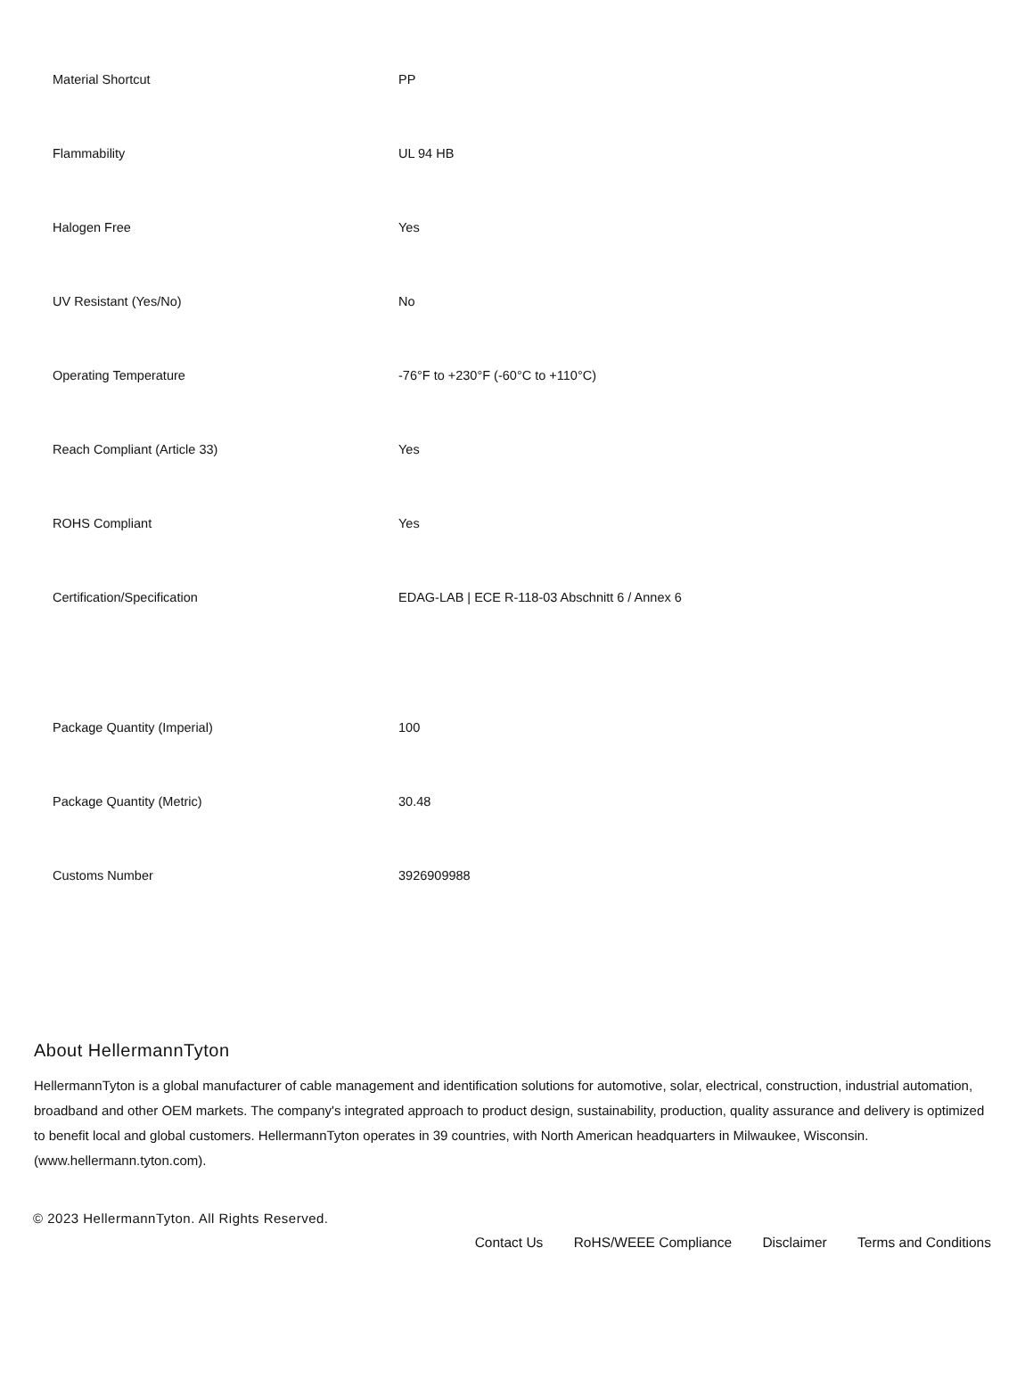| Material Shortcut | PP |
| Flammability | UL 94 HB |
| Halogen Free | Yes |
| UV Resistant (Yes/No) | No |
| Operating Temperature | -76°F to +230°F (-60°C to +110°C) |
| Reach Compliant (Article 33) | Yes |
| ROHS Compliant | Yes |
| Certification/Specification | EDAG-LAB / ECE R-118-03 Abschnitt 6 / Annex 6 |
| Package Quantity (Imperial) | 100 |
| Package Quantity (Metric) | 30.48 |
| Customs Number | 3926909988 |
About HellermannTyton
HellermannTyton is a global manufacturer of cable management and identification solutions for automotive, solar, electrical, construction, industrial automation, broadband and other OEM markets. The company's integrated approach to product design, sustainability, production, quality assurance and delivery is optimized to benefit local and global customers. HellermannTyton operates in 39 countries, with North American headquarters in Milwaukee, Wisconsin. (www.hellermann.tyton.com).
© 2023 HellermannTyton. All Rights Reserved.
Contact Us RoHS/WEEE Compliance Disclaimer Terms and Conditions